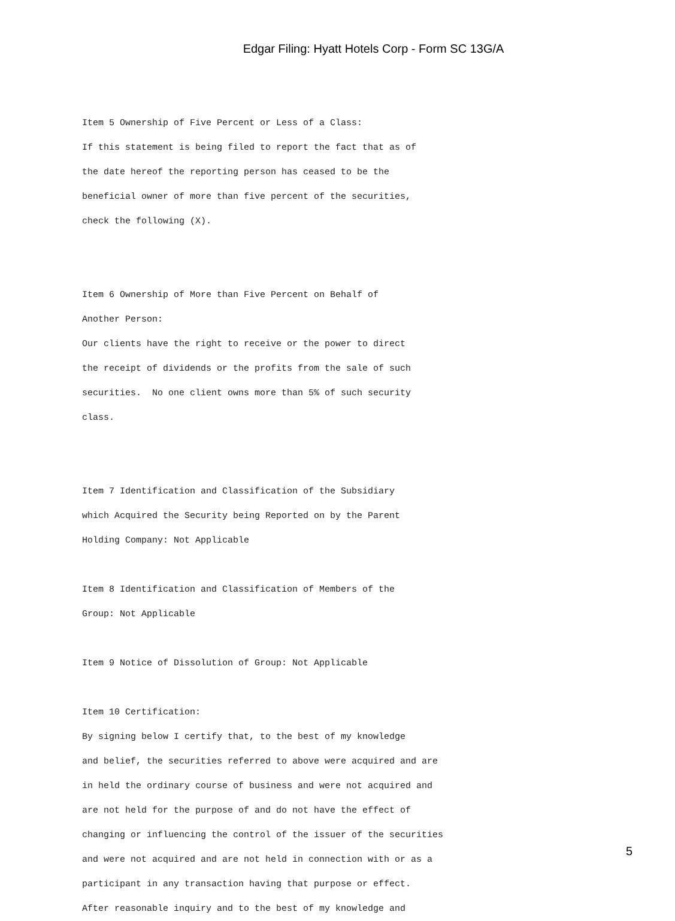Edgar Filing: Hyatt Hotels Corp - Form SC 13G/A
Item 5 Ownership of Five Percent or Less of a Class: If this statement is being filed to report the fact that as of the date hereof the reporting person has ceased to be the beneficial owner of more than five percent of the securities, check the following (X). Item 6 Ownership of More than Five Percent on Behalf of Another Person: Our clients have the right to receive or the power to direct the receipt of dividends or the profits from the sale of such securities. No one client owns more than 5% of such security class. Item 7 Identification and Classification of the Subsidiary which Acquired the Security being Reported on by the Parent Holding Company: Not Applicable Item 8 Identification and Classification of Members of the Group: Not Applicable Item 9 Notice of Dissolution of Group: Not Applicable Item 10 Certification: By signing below I certify that, to the best of my knowledge and belief, the securities referred to above were acquired and are in held the ordinary course of business and were not acquired and are not held for the purpose of and do not have the effect of changing or influencing the control of the issuer of the securities and were not acquired and are not held in connection with or as a participant in any transaction having that purpose or effect. After reasonable inquiry and to the best of my knowledge and
5